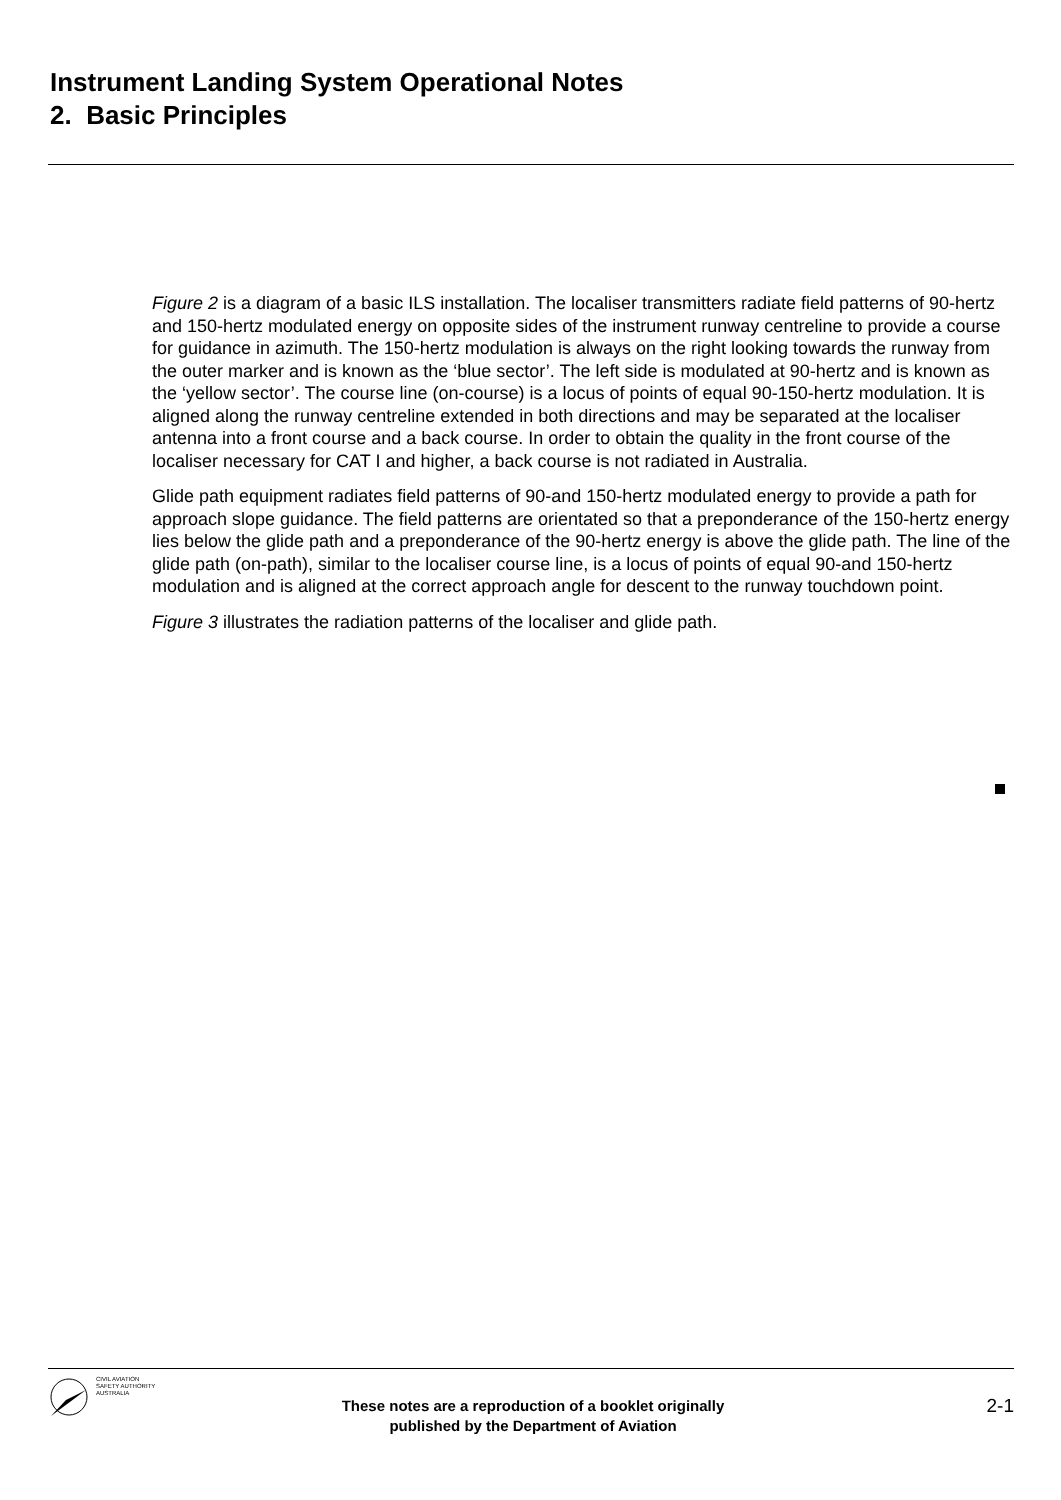Instrument Landing System Operational Notes
2. Basic Principles
Figure 2 is a diagram of a basic ILS installation. The localiser transmitters radiate field patterns of 90-hertz and 150-hertz modulated energy on opposite sides of the instrument runway centreline to provide a course for guidance in azimuth. The 150-hertz modulation is always on the right looking towards the runway from the outer marker and is known as the ‘blue sector’. The left side is modulated at 90-hertz and is known as the ‘yellow sector’. The course line (on-course) is a locus of points of equal 90-150-hertz modulation. It is aligned along the runway centreline extended in both directions and may be separated at the localiser antenna into a front course and a back course. In order to obtain the quality in the front course of the localiser necessary for CAT I and higher, a back course is not radiated in Australia.
Glide path equipment radiates field patterns of 90-and 150-hertz modulated energy to provide a path for approach slope guidance. The field patterns are orientated so that a preponderance of the 150-hertz energy lies below the glide path and a preponderance of the 90-hertz energy is above the glide path. The line of the glide path (on-path), similar to the localiser course line, is a locus of points of equal 90-and 150-hertz modulation and is aligned at the correct approach angle for descent to the runway touchdown point.
Figure 3 illustrates the radiation patterns of the localiser and glide path.
CIVIL AVIATION
SAFETY AUTHORITY
AUSTRALIA
These notes are a reproduction of a booklet originally
published by the Department of Aviation
2-1